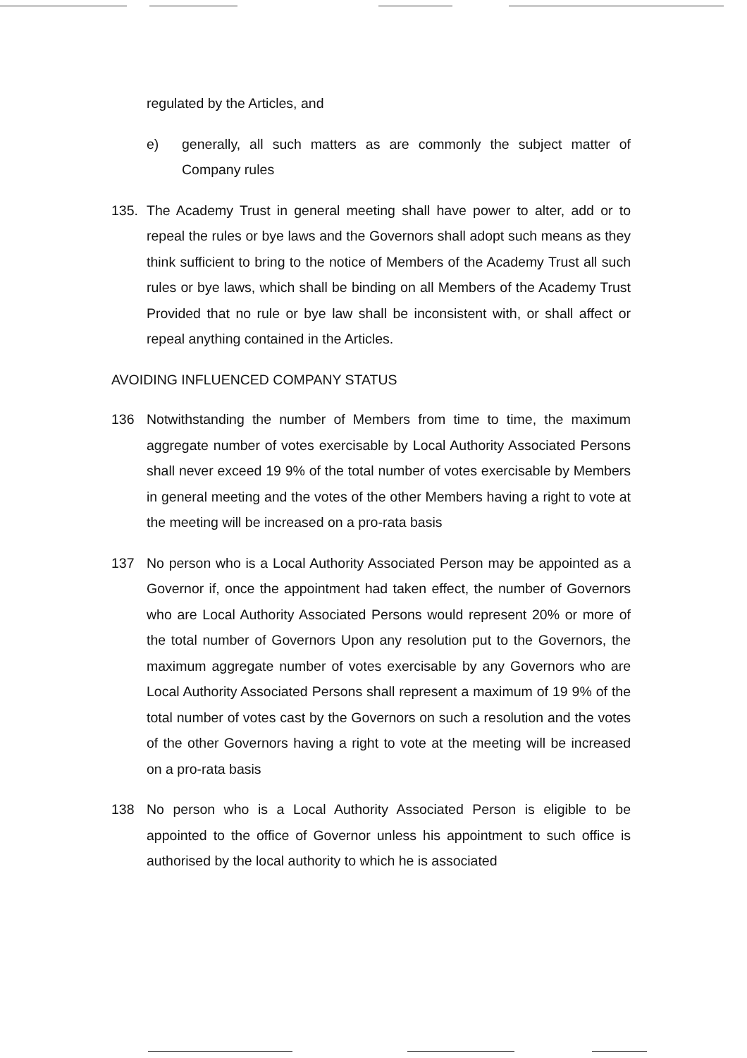regulated by the Articles, and
e) generally, all such matters as are commonly the subject matter of Company rules
135. The Academy Trust in general meeting shall have power to alter, add or to repeal the rules or bye laws and the Governors shall adopt such means as they think sufficient to bring to the notice of Members of the Academy Trust all such rules or bye laws, which shall be binding on all Members of the Academy Trust Provided that no rule or bye law shall be inconsistent with, or shall affect or repeal anything contained in the Articles.
AVOIDING INFLUENCED COMPANY STATUS
136 Notwithstanding the number of Members from time to time, the maximum aggregate number of votes exercisable by Local Authority Associated Persons shall never exceed 19 9% of the total number of votes exercisable by Members in general meeting and the votes of the other Members having a right to vote at the meeting will be increased on a pro-rata basis
137 No person who is a Local Authority Associated Person may be appointed as a Governor if, once the appointment had taken effect, the number of Governors who are Local Authority Associated Persons would represent 20% or more of the total number of Governors Upon any resolution put to the Governors, the maximum aggregate number of votes exercisable by any Governors who are Local Authority Associated Persons shall represent a maximum of 19 9% of the total number of votes cast by the Governors on such a resolution and the votes of the other Governors having a right to vote at the meeting will be increased on a pro-rata basis
138 No person who is a Local Authority Associated Person is eligible to be appointed to the office of Governor unless his appointment to such office is authorised by the local authority to which he is associated